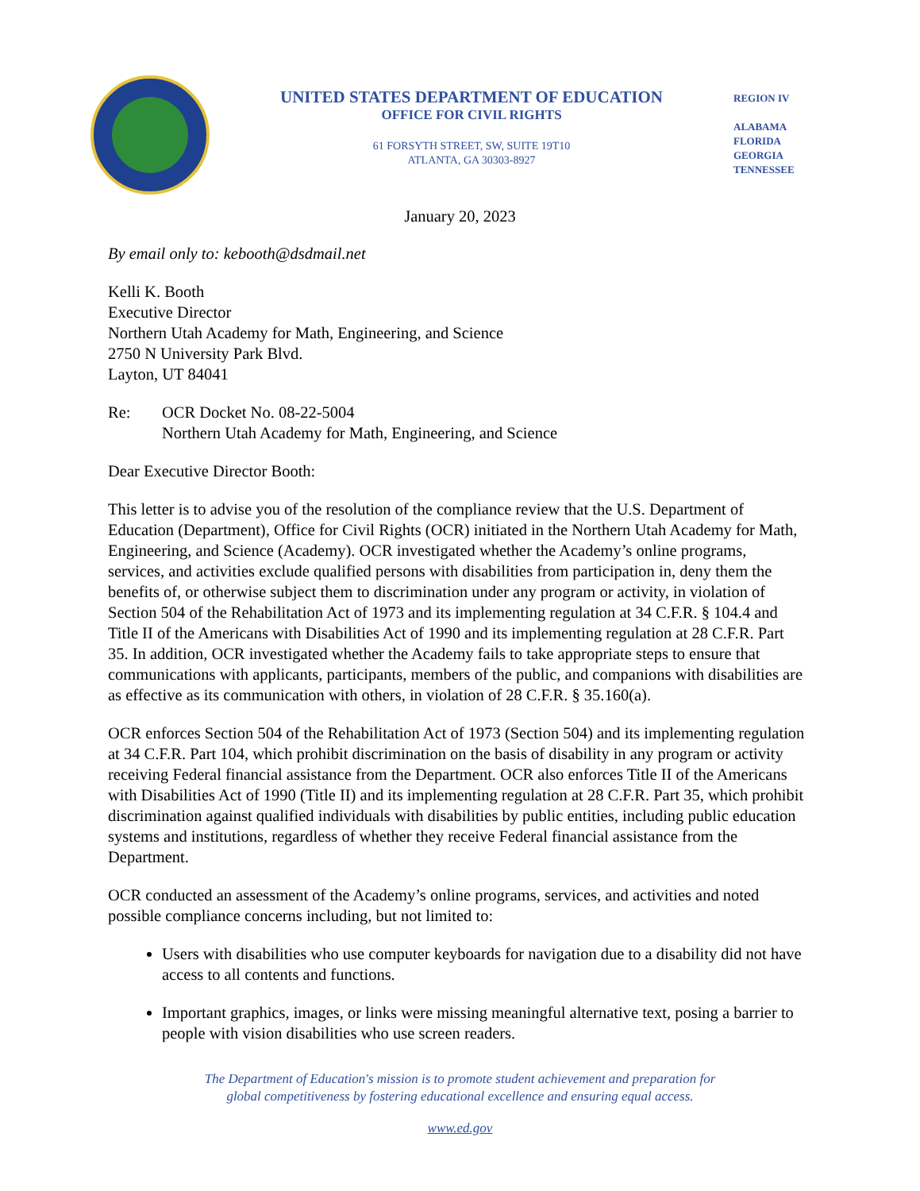UNITED STATES DEPARTMENT OF EDUCATION
OFFICE FOR CIVIL RIGHTS
61 FORSYTH STREET, SW, SUITE 19T10
ATLANTA, GA 30303-8927
REGION IV
ALABAMA
FLORIDA
GEORGIA
TENNESSEE
January 20, 2023
By email only to: kebooth@dsdmail.net
Kelli K. Booth
Executive Director
Northern Utah Academy for Math, Engineering, and Science
2750 N University Park Blvd.
Layton, UT 84041
Re: OCR Docket No. 08-22-5004
Northern Utah Academy for Math, Engineering, and Science
Dear Executive Director Booth:
This letter is to advise you of the resolution of the compliance review that the U.S. Department of Education (Department), Office for Civil Rights (OCR) initiated in the Northern Utah Academy for Math, Engineering, and Science (Academy). OCR investigated whether the Academy’s online programs, services, and activities exclude qualified persons with disabilities from participation in, deny them the benefits of, or otherwise subject them to discrimination under any program or activity, in violation of Section 504 of the Rehabilitation Act of 1973 and its implementing regulation at 34 C.F.R. § 104.4 and Title II of the Americans with Disabilities Act of 1990 and its implementing regulation at 28 C.F.R. Part 35. In addition, OCR investigated whether the Academy fails to take appropriate steps to ensure that communications with applicants, participants, members of the public, and companions with disabilities are as effective as its communication with others, in violation of 28 C.F.R. § 35.160(a).
OCR enforces Section 504 of the Rehabilitation Act of 1973 (Section 504) and its implementing regulation at 34 C.F.R. Part 104, which prohibit discrimination on the basis of disability in any program or activity receiving Federal financial assistance from the Department. OCR also enforces Title II of the Americans with Disabilities Act of 1990 (Title II) and its implementing regulation at 28 C.F.R. Part 35, which prohibit discrimination against qualified individuals with disabilities by public entities, including public education systems and institutions, regardless of whether they receive Federal financial assistance from the Department.
OCR conducted an assessment of the Academy’s online programs, services, and activities and noted possible compliance concerns including, but not limited to:
Users with disabilities who use computer keyboards for navigation due to a disability did not have access to all contents and functions.
Important graphics, images, or links were missing meaningful alternative text, posing a barrier to people with vision disabilities who use screen readers.
The Department of Education's mission is to promote student achievement and preparation for
global competitiveness by fostering educational excellence and ensuring equal access.
www.ed.gov